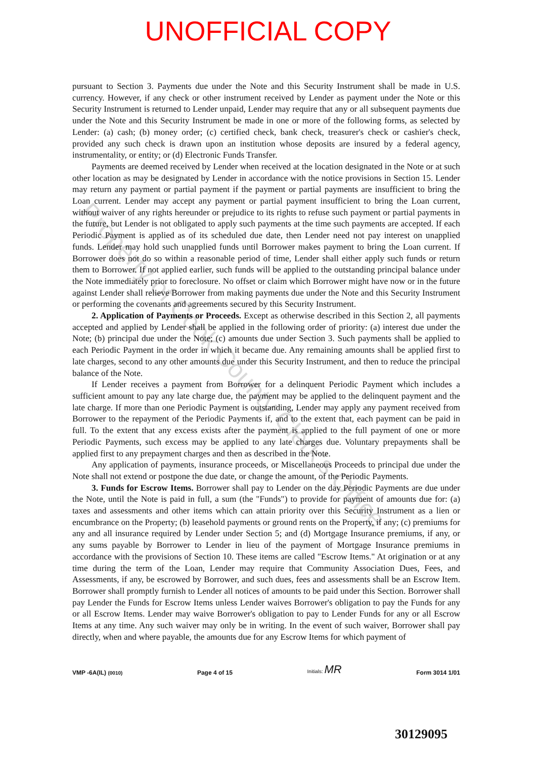UNOFFICIAL COPY
pursuant to Section 3. Payments due under the Note and this Security Instrument shall be made in U.S. currency. However, if any check or other instrument received by Lender as payment under the Note or this Security Instrument is returned to Lender unpaid, Lender may require that any or all subsequent payments due under the Note and this Security Instrument be made in one or more of the following forms, as selected by Lender: (a) cash; (b) money order; (c) certified check, bank check, treasurer's check or cashier's check, provided any such check is drawn upon an institution whose deposits are insured by a federal agency, instrumentality, or entity; or (d) Electronic Funds Transfer.
Payments are deemed received by Lender when received at the location designated in the Note or at such other location as may be designated by Lender in accordance with the notice provisions in Section 15. Lender may return any payment or partial payment if the payment or partial payments are insufficient to bring the Loan current. Lender may accept any payment or partial payment insufficient to bring the Loan current, without waiver of any rights hereunder or prejudice to its rights to refuse such payment or partial payments in the future, but Lender is not obligated to apply such payments at the time such payments are accepted. If each Periodic Payment is applied as of its scheduled due date, then Lender need not pay interest on unapplied funds. Lender may hold such unapplied funds until Borrower makes payment to bring the Loan current. If Borrower does not do so within a reasonable period of time, Lender shall either apply such funds or return them to Borrower. If not applied earlier, such funds will be applied to the outstanding principal balance under the Note immediately prior to foreclosure. No offset or claim which Borrower might have now or in the future against Lender shall relieve Borrower from making payments due under the Note and this Security Instrument or performing the covenants and agreements secured by this Security Instrument.
2. Application of Payments or Proceeds. Except as otherwise described in this Section 2, all payments accepted and applied by Lender shall be applied in the following order of priority: (a) interest due under the Note; (b) principal due under the Note; (c) amounts due under Section 3. Such payments shall be applied to each Periodic Payment in the order in which it became due. Any remaining amounts shall be applied first to late charges, second to any other amounts due under this Security Instrument, and then to reduce the principal balance of the Note.
If Lender receives a payment from Borrower for a delinquent Periodic Payment which includes a sufficient amount to pay any late charge due, the payment may be applied to the delinquent payment and the late charge. If more than one Periodic Payment is outstanding, Lender may apply any payment received from Borrower to the repayment of the Periodic Payments if, and to the extent that, each payment can be paid in full. To the extent that any excess exists after the payment is applied to the full payment of one or more Periodic Payments, such excess may be applied to any late charges due. Voluntary prepayments shall be applied first to any prepayment charges and then as described in the Note.
Any application of payments, insurance proceeds, or Miscellaneous Proceeds to principal due under the Note shall not extend or postpone the due date, or change the amount, of the Periodic Payments.
3. Funds for Escrow Items. Borrower shall pay to Lender on the day Periodic Payments are due under the Note, until the Note is paid in full, a sum (the "Funds") to provide for payment of amounts due for: (a) taxes and assessments and other items which can attain priority over this Security Instrument as a lien or encumbrance on the Property; (b) leasehold payments or ground rents on the Property, if any; (c) premiums for any and all insurance required by Lender under Section 5; and (d) Mortgage Insurance premiums, if any, or any sums payable by Borrower to Lender in lieu of the payment of Mortgage Insurance premiums in accordance with the provisions of Section 10. These items are called "Escrow Items." At origination or at any time during the term of the Loan, Lender may require that Community Association Dues, Fees, and Assessments, if any, be escrowed by Borrower, and such dues, fees and assessments shall be an Escrow Item. Borrower shall promptly furnish to Lender all notices of amounts to be paid under this Section. Borrower shall pay Lender the Funds for Escrow Items unless Lender waives Borrower's obligation to pay the Funds for any or all Escrow Items. Lender may waive Borrower's obligation to pay to Lender Funds for any or all Escrow Items at any time. Any such waiver may only be in writing. In the event of such waiver, Borrower shall pay directly, when and where payable, the amounts due for any Escrow Items for which payment of
VMP -6A(IL) (0010) Page 4 of 15 Initials: MR Form 3014 1/01
30129095
Property of Cook County Clerk's Office